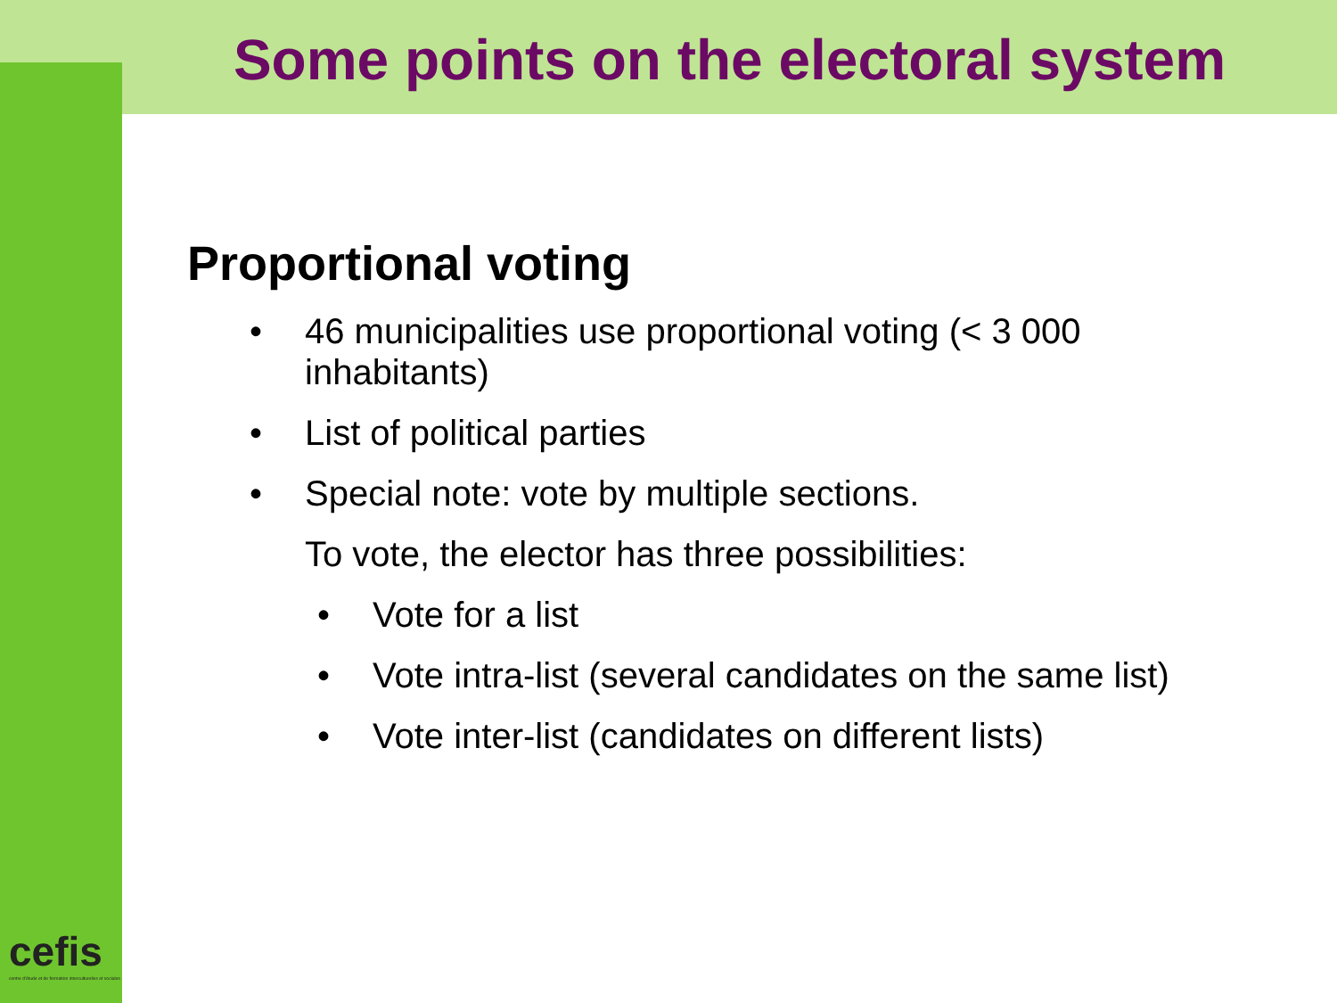Some points on the electoral system
Proportional voting
• 46 municipalities use proportional voting (< 3 000 inhabitants)
• List of political parties
• Special note: vote by multiple sections.
To vote, the elector has three possibilities:
• Vote for a list
• Vote intra-list (several candidates on the same list)
• Vote inter-list (candidates on different lists)
cefis
centre d'étude et de formation interculturelles et sociales